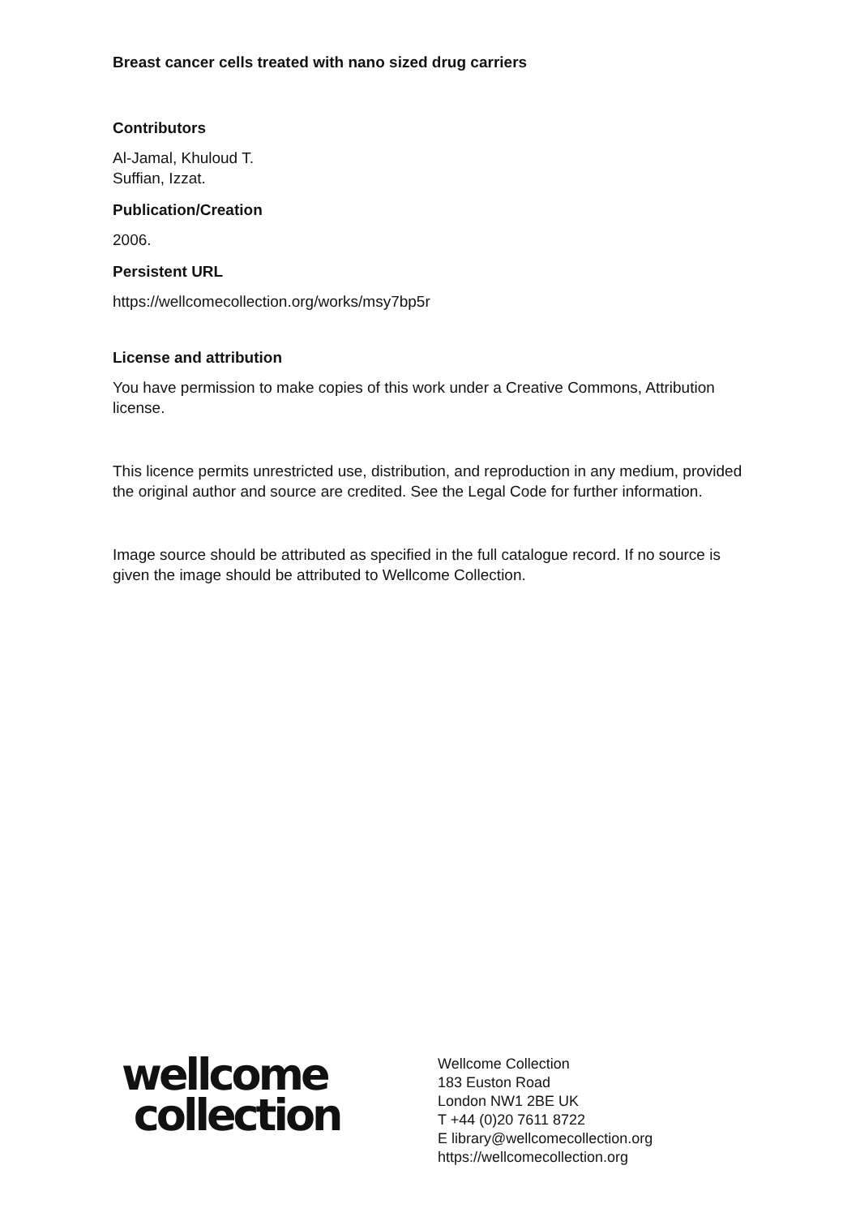Breast cancer cells treated with nano sized drug carriers
Contributors
Al-Jamal, Khuloud T.
Suffian, Izzat.
Publication/Creation
2006.
Persistent URL
https://wellcomecollection.org/works/msy7bp5r
License and attribution
You have permission to make copies of this work under a Creative Commons, Attribution license.
This licence permits unrestricted use, distribution, and reproduction in any medium, provided the original author and source are credited. See the Legal Code for further information.
Image source should be attributed as specified in the full catalogue record. If no source is given the image should be attributed to Wellcome Collection.
wellcome
collection
Wellcome Collection
183 Euston Road
London NW1 2BE UK
T +44 (0)20 7611 8722
E library@wellcomecollection.org
https://wellcomecollection.org